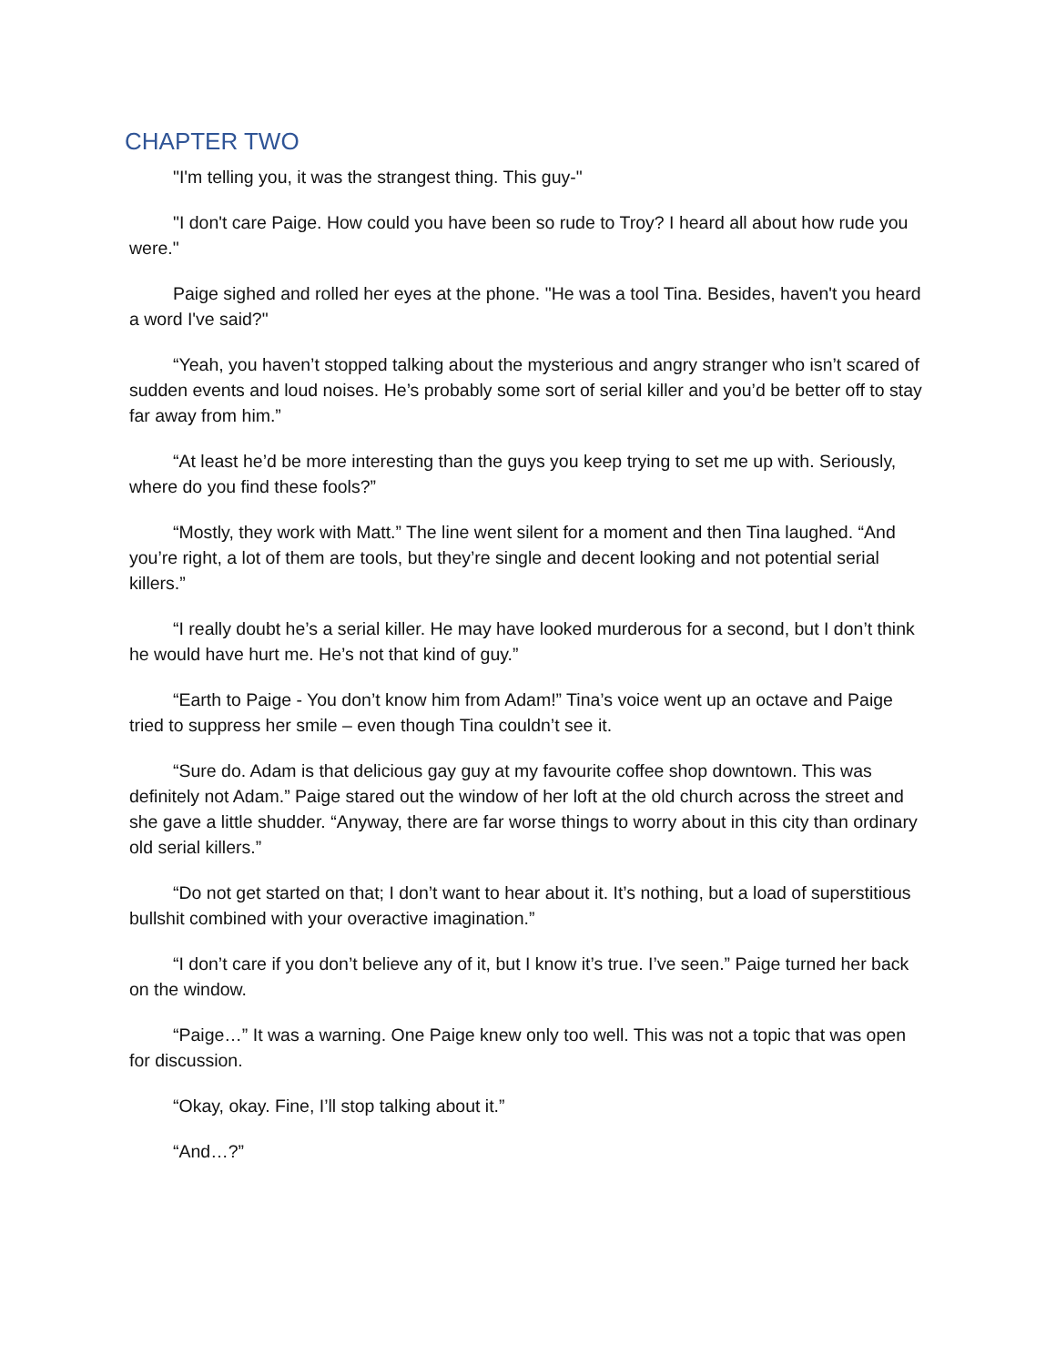CHAPTER TWO
"I'm telling you, it was the strangest thing. This guy-"
"I don't care Paige. How could you have been so rude to Troy? I heard all about how rude you were."
Paige sighed and rolled her eyes at the phone. "He was a tool Tina. Besides, haven't you heard a word I've said?"
“Yeah, you haven’t stopped talking about the mysterious and angry stranger who isn’t scared of sudden events and loud noises. He’s probably some sort of serial killer and you’d be better off to stay far away from him.”
“At least he’d be more interesting than the guys you keep trying to set me up with. Seriously, where do you find these fools?”
“Mostly, they work with Matt.” The line went silent for a moment and then Tina laughed. “And you’re right, a lot of them are tools, but they’re single and decent looking and not potential serial killers.”
“I really doubt he’s a serial killer. He may have looked murderous for a second, but I don’t think he would have hurt me. He’s not that kind of guy.”
“Earth to Paige - You don’t know him from Adam!” Tina’s voice went up an octave and Paige tried to suppress her smile – even though Tina couldn’t see it.
“Sure do. Adam is that delicious gay guy at my favourite coffee shop downtown. This was definitely not Adam.” Paige stared out the window of her loft at the old church across the street and she gave a little shudder. “Anyway, there are far worse things to worry about in this city than ordinary old serial killers.”
“Do not get started on that; I don’t want to hear about it. It’s nothing, but a load of superstitious bullshit combined with your overactive imagination.”
“I don’t care if you don’t believe any of it, but I know it’s true. I’ve seen.” Paige turned her back on the window.
“Paige…” It was a warning. One Paige knew only too well. This was not a topic that was open for discussion.
“Okay, okay. Fine, I’ll stop talking about it.”
“And…?”